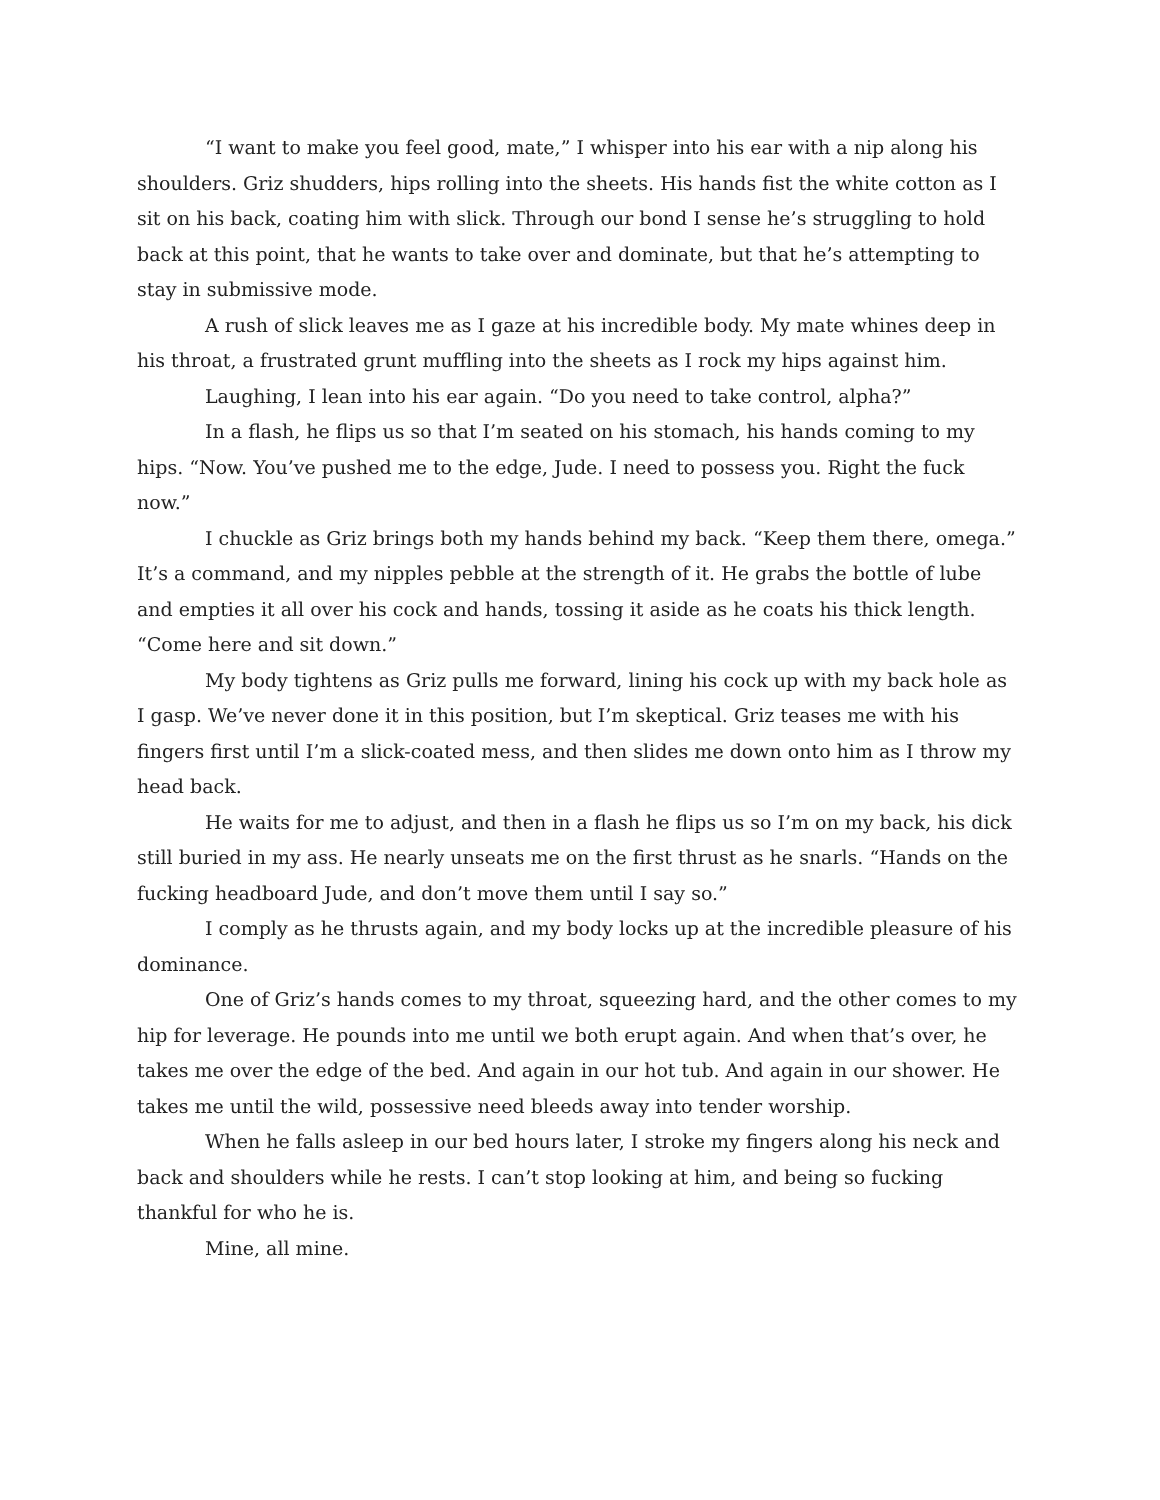“I want to make you feel good, mate,” I whisper into his ear with a nip along his shoulders. Griz shudders, hips rolling into the sheets. His hands fist the white cotton as I sit on his back, coating him with slick. Through our bond I sense he’s struggling to hold back at this point, that he wants to take over and dominate, but that he’s attempting to stay in submissive mode.
A rush of slick leaves me as I gaze at his incredible body. My mate whines deep in his throat, a frustrated grunt muffling into the sheets as I rock my hips against him.
Laughing, I lean into his ear again. “Do you need to take control, alpha?”
In a flash, he flips us so that I’m seated on his stomach, his hands coming to my hips. “Now. You’ve pushed me to the edge, Jude. I need to possess you. Right the fuck now.”
I chuckle as Griz brings both my hands behind my back. “Keep them there, omega.” It’s a command, and my nipples pebble at the strength of it. He grabs the bottle of lube and empties it all over his cock and hands, tossing it aside as he coats his thick length. “Come here and sit down.”
My body tightens as Griz pulls me forward, lining his cock up with my back hole as I gasp. We’ve never done it in this position, but I’m skeptical. Griz teases me with his fingers first until I’m a slick-coated mess, and then slides me down onto him as I throw my head back.
He waits for me to adjust, and then in a flash he flips us so I’m on my back, his dick still buried in my ass. He nearly unseats me on the first thrust as he snarls. “Hands on the fucking headboard Jude, and don’t move them until I say so.”
I comply as he thrusts again, and my body locks up at the incredible pleasure of his dominance.
One of Griz’s hands comes to my throat, squeezing hard, and the other comes to my hip for leverage. He pounds into me until we both erupt again. And when that’s over, he takes me over the edge of the bed. And again in our hot tub. And again in our shower. He takes me until the wild, possessive need bleeds away into tender worship.
When he falls asleep in our bed hours later, I stroke my fingers along his neck and back and shoulders while he rests. I can’t stop looking at him, and being so fucking thankful for who he is.
Mine, all mine.